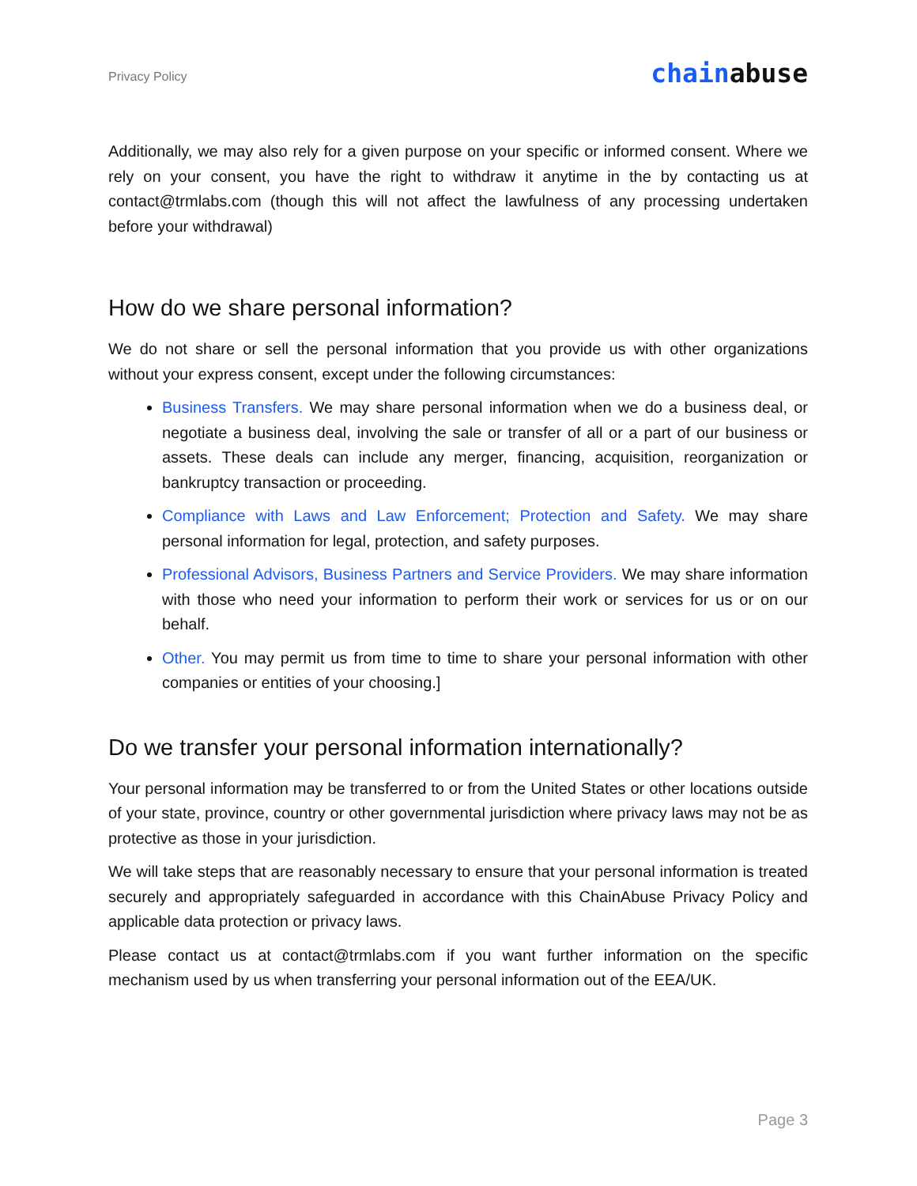Privacy Policy
chainabuse
Additionally, we may also rely for a given purpose on your specific or informed consent. Where we rely on your consent, you have the right to withdraw it anytime in the by contacting us at contact@trmlabs.com (though this will not affect the lawfulness of any processing undertaken before your withdrawal)
How do we share personal information?
We do not share or sell the personal information that you provide us with other organizations without your express consent, except under the following circumstances:
Business Transfers. We may share personal information when we do a business deal, or negotiate a business deal, involving the sale or transfer of all or a part of our business or assets. These deals can include any merger, financing, acquisition, reorganization or bankruptcy transaction or proceeding.
Compliance with Laws and Law Enforcement; Protection and Safety. We may share personal information for legal, protection, and safety purposes.
Professional Advisors, Business Partners and Service Providers. We may share information with those who need your information to perform their work or services for us or on our behalf.
Other. You may permit us from time to time to share your personal information with other companies or entities of your choosing.]
Do we transfer your personal information internationally?
Your personal information may be transferred to or from the United States or other locations outside of your state, province, country or other governmental jurisdiction where privacy laws may not be as protective as those in your jurisdiction.
We will take steps that are reasonably necessary to ensure that your personal information is treated securely and appropriately safeguarded in accordance with this ChainAbuse Privacy Policy and applicable data protection or privacy laws.
Please contact us at contact@trmlabs.com if you want further information on the specific mechanism used by us when transferring your personal information out of the EEA/UK.
Page 3